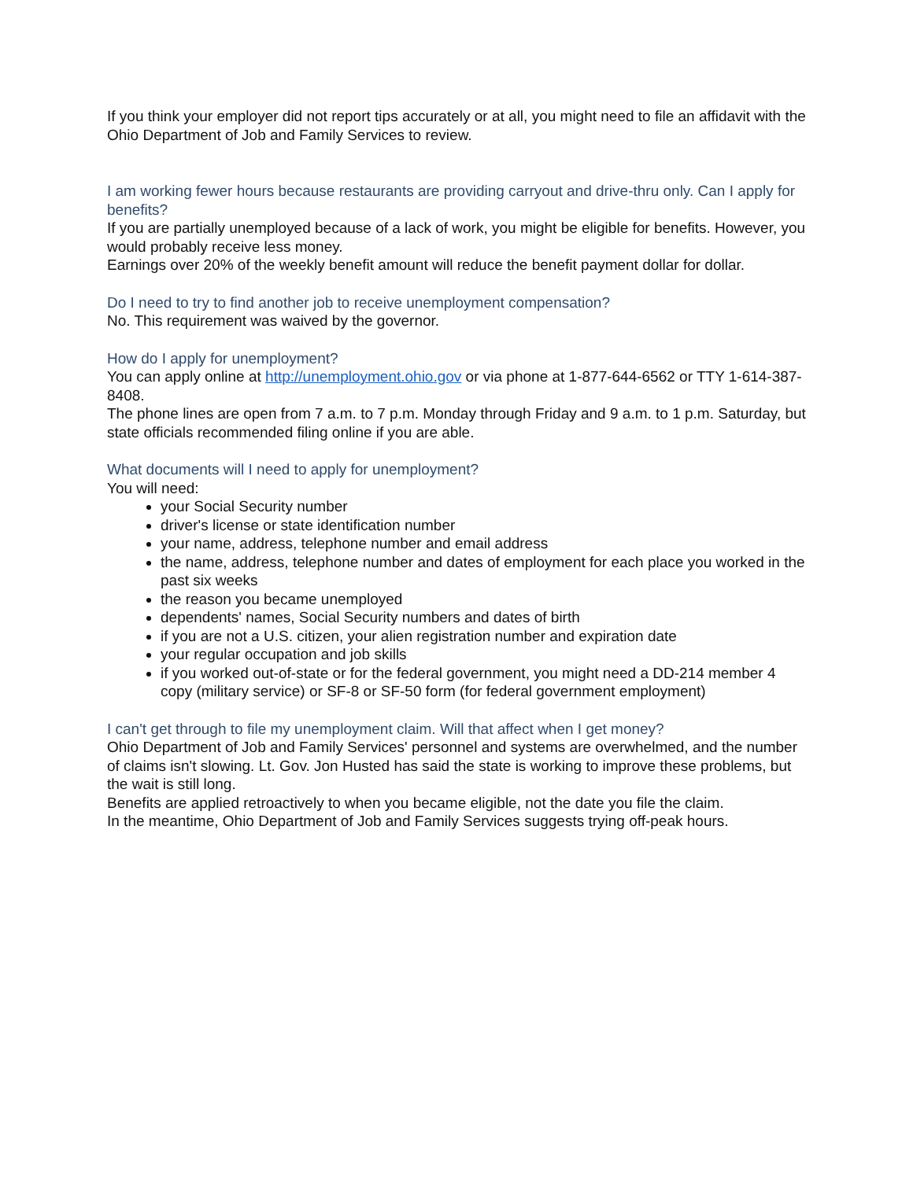If you think your employer did not report tips accurately or at all, you might need to file an affidavit with the Ohio Department of Job and Family Services to review.
I am working fewer hours because restaurants are providing carryout and drive-thru only. Can I apply for benefits?
If you are partially unemployed because of a lack of work, you might be eligible for benefits. However, you would probably receive less money.
Earnings over 20% of the weekly benefit amount will reduce the benefit payment dollar for dollar.
Do I need to try to find another job to receive unemployment compensation?
No. This requirement was waived by the governor.
How do I apply for unemployment?
You can apply online at http://unemployment.ohio.gov or via phone at 1-877-644-6562 or TTY 1-614-387-8408.
The phone lines are open from 7 a.m. to 7 p.m. Monday through Friday and 9 a.m. to 1 p.m. Saturday, but state officials recommended filing online if you are able.
What documents will I need to apply for unemployment?
You will need:
your Social Security number
driver's license or state identification number
your name, address, telephone number and email address
the name, address, telephone number and dates of employment for each place you worked in the past six weeks
the reason you became unemployed
dependents' names, Social Security numbers and dates of birth
if you are not a U.S. citizen, your alien registration number and expiration date
your regular occupation and job skills
if you worked out-of-state or for the federal government, you might need a DD-214 member 4 copy (military service) or SF-8 or SF-50 form (for federal government employment)
I can't get through to file my unemployment claim. Will that affect when I get money?
Ohio Department of Job and Family Services' personnel and systems are overwhelmed, and the number of claims isn't slowing. Lt. Gov. Jon Husted has said the state is working to improve these problems, but the wait is still long.
Benefits are applied retroactively to when you became eligible, not the date you file the claim.
In the meantime, Ohio Department of Job and Family Services suggests trying off-peak hours.